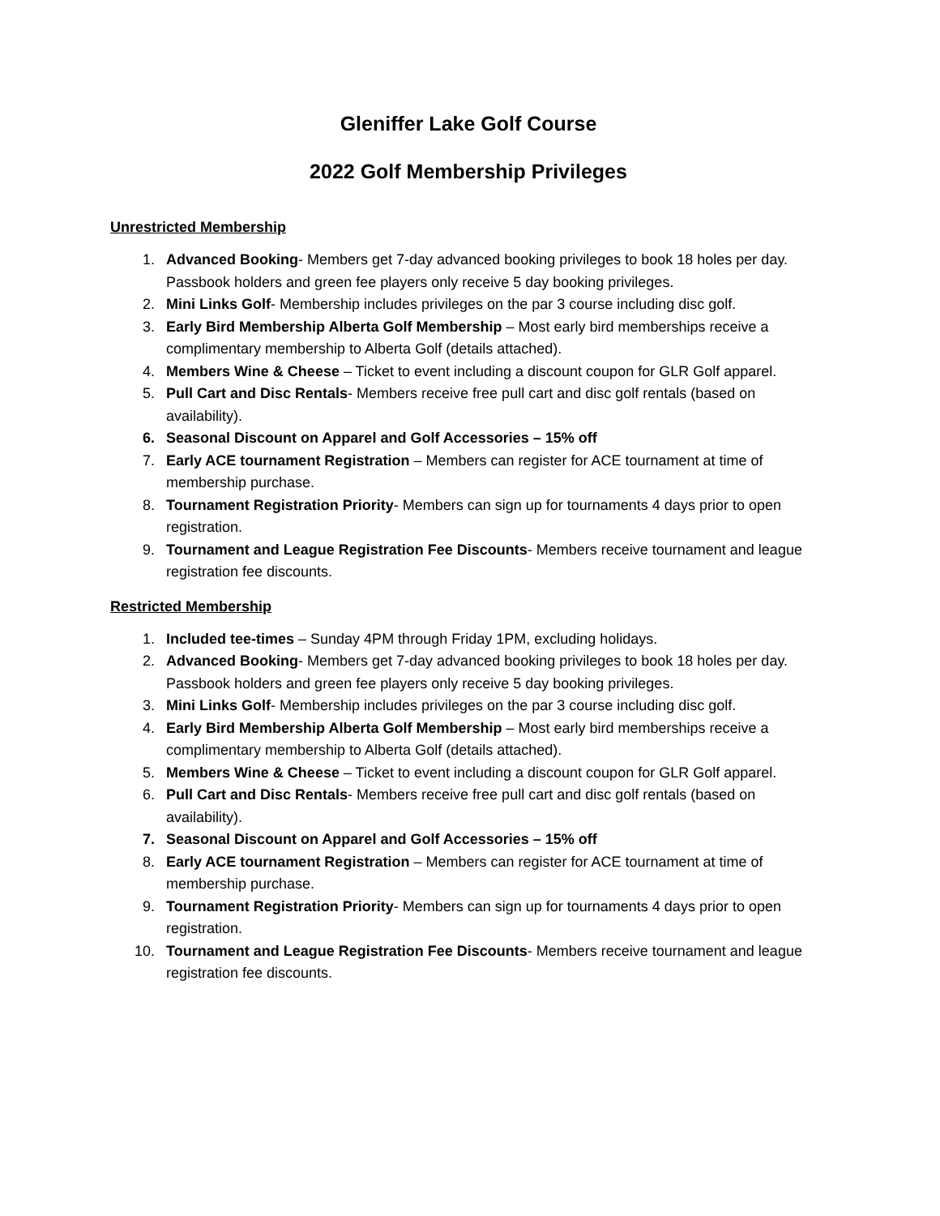Gleniffer Lake Golf Course
2022 Golf Membership Privileges
Unrestricted Membership
1. Advanced Booking- Members get 7-day advanced booking privileges to book 18 holes per day. Passbook holders and green fee players only receive 5 day booking privileges.
2. Mini Links Golf- Membership includes privileges on the par 3 course including disc golf.
3. Early Bird Membership Alberta Golf Membership – Most early bird memberships receive a complimentary membership to Alberta Golf (details attached).
4. Members Wine & Cheese – Ticket to event including a discount coupon for GLR Golf apparel.
5. Pull Cart and Disc Rentals- Members receive free pull cart and disc golf rentals (based on availability).
6. Seasonal Discount on Apparel and Golf Accessories – 15% off
7. Early ACE tournament Registration – Members can register for ACE tournament at time of membership purchase.
8. Tournament Registration Priority- Members can sign up for tournaments 4 days prior to open registration.
9. Tournament and League Registration Fee Discounts- Members receive tournament and league registration fee discounts.
Restricted Membership
1. Included tee-times – Sunday 4PM through Friday 1PM, excluding holidays.
2. Advanced Booking- Members get 7-day advanced booking privileges to book 18 holes per day. Passbook holders and green fee players only receive 5 day booking privileges.
3. Mini Links Golf- Membership includes privileges on the par 3 course including disc golf.
4. Early Bird Membership Alberta Golf Membership – Most early bird memberships receive a complimentary membership to Alberta Golf (details attached).
5. Members Wine & Cheese – Ticket to event including a discount coupon for GLR Golf apparel.
6. Pull Cart and Disc Rentals- Members receive free pull cart and disc golf rentals (based on availability).
7. Seasonal Discount on Apparel and Golf Accessories – 15% off
8. Early ACE tournament Registration – Members can register for ACE tournament at time of membership purchase.
9. Tournament Registration Priority- Members can sign up for tournaments 4 days prior to open registration.
10. Tournament and League Registration Fee Discounts- Members receive tournament and league registration fee discounts.